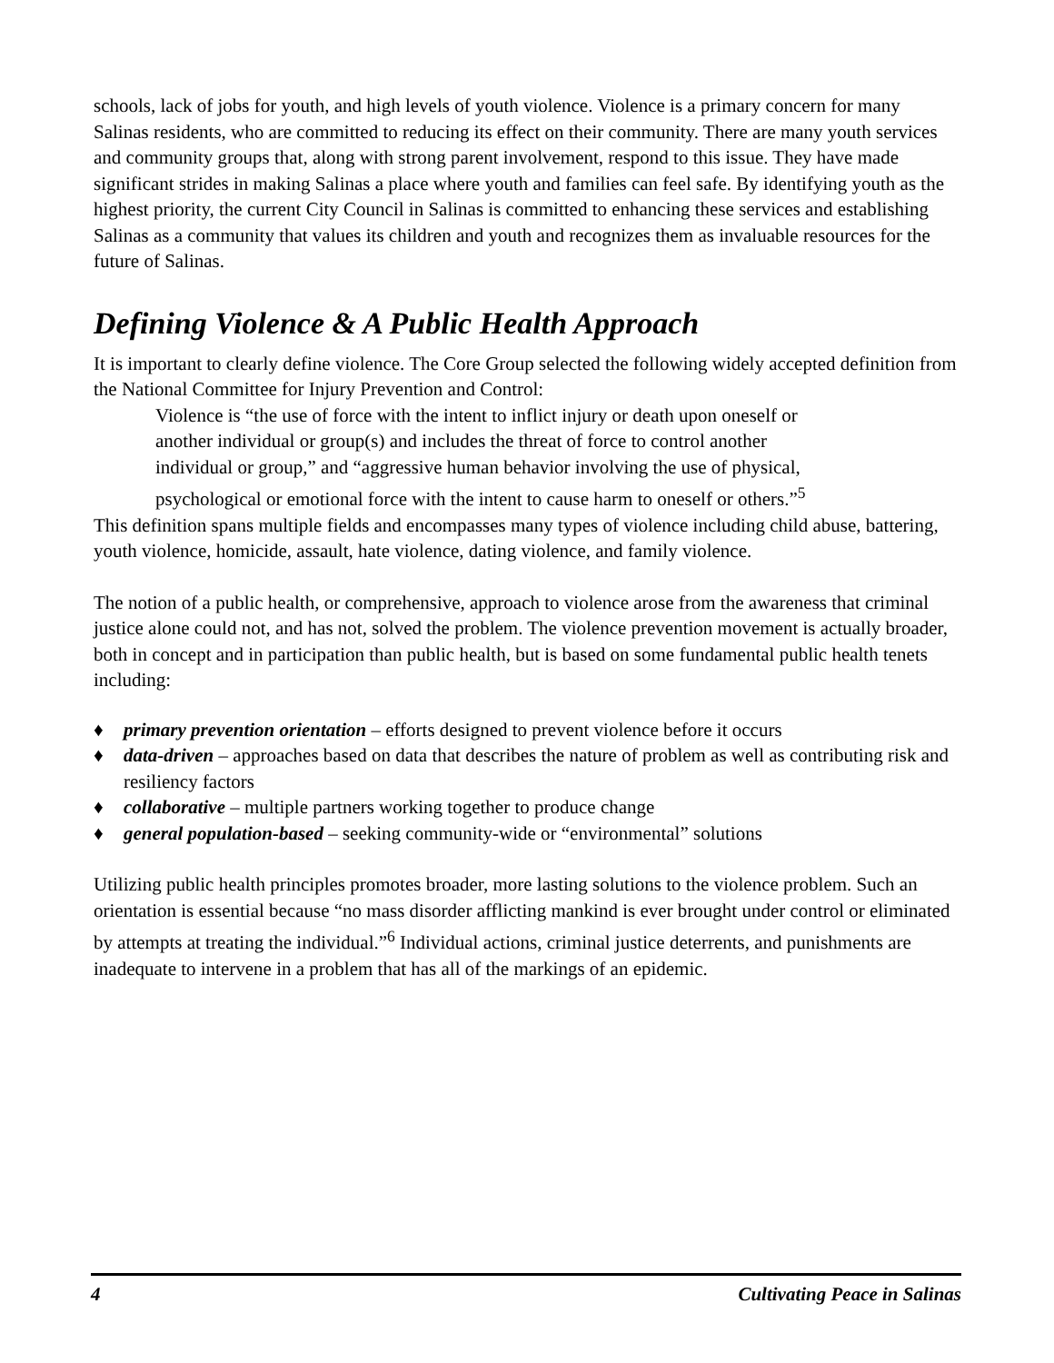schools, lack of jobs for youth, and high levels of youth violence. Violence is a primary concern for many Salinas residents, who are committed to reducing its effect on their community. There are many youth services and community groups that, along with strong parent involvement, respond to this issue. They have made significant strides in making Salinas a place where youth and families can feel safe. By identifying youth as the highest priority, the current City Council in Salinas is committed to enhancing these services and establishing Salinas as a community that values its children and youth and recognizes them as invaluable resources for the future of Salinas.
Defining Violence & A Public Health Approach
It is important to clearly define violence. The Core Group selected the following widely accepted definition from the National Committee for Injury Prevention and Control:
Violence is “the use of force with the intent to inflict injury or death upon oneself or another individual or group(s) and includes the threat of force to control another individual or group,” and “aggressive human behavior involving the use of physical, psychological or emotional force with the intent to cause harm to oneself or others.”<sup>5</sup>
This definition spans multiple fields and encompasses many types of violence including child abuse, battering, youth violence, homicide, assault, hate violence, dating violence, and family violence.
The notion of a public health, or comprehensive, approach to violence arose from the awareness that criminal justice alone could not, and has not, solved the problem. The violence prevention movement is actually broader, both in concept and in participation than public health, but is based on some fundamental public health tenets including:
♦ primary prevention orientation – efforts designed to prevent violence before it occurs
♦ data-driven – approaches based on data that describes the nature of problem as well as contributing risk and resiliency factors
♦ collaborative – multiple partners working together to produce change
♦ general population-based – seeking community-wide or “environmental” solutions
Utilizing public health principles promotes broader, more lasting solutions to the violence problem. Such an orientation is essential because “no mass disorder afflicting mankind is ever brought under control or eliminated by attempts at treating the individual.”<sup>6</sup> Individual actions, criminal justice deterrents, and punishments are inadequate to intervene in a problem that has all of the markings of an epidemic.
4 Cultivating Peace in Salinas